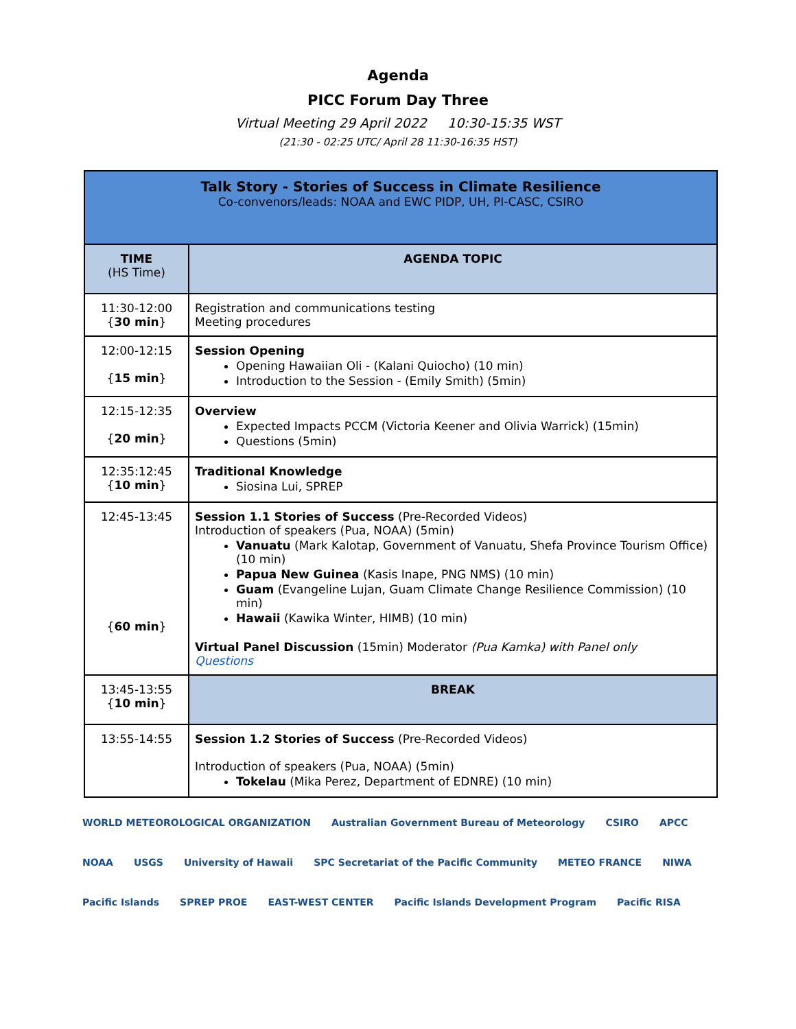Agenda
PICC Forum Day Three
Virtual Meeting 29 April 2022 10:30-15:35 WST
(21:30 - 02:25 UTC/ April 28 11:30-16:35 HST)
| Talk Story - Stories of Success in Climate Resilience Co-convenors/leads: NOAA and EWC PIDP, UH, PI-CASC, CSIRO | |
| TIME (HS Time) | AGENDA TOPIC |
| 11:30-12:00 { 30 min } | Registration and communications testing Meeting procedures |
| 12:00-12:15 { 15 min } | Session Opening Opening Hawaiian Oli - (Kalani Quiocho) (10 min) Introduction to the Session - (Emily Smith) (5min) |
| 12:15-12:35 { 20 min } | Overview Expected Impacts PCCM (Victoria Keener and Olivia Warrick) (15min) Questions (5min) |
| 12:35:12:45 { 10 min } | Traditional Knowledge Siosina Lui, SPREP |
| 12:45-13:45 { 60 min } | Session 1.1 Stories of Success (Pre-Recorded Videos) Introduction of speakers (Pua, NOAA) (5min) Vanuatu (Mark Kalotap, Government of Vanuatu, Shefa Province Tourism Office) (10 min) Papua New Guinea (Kasis Inape, PNG NMS) (10 min) Guam (Evangeline Lujan, Guam Climate Change Resilience Commission) (10 min) Hawaii (Kawika Winter, HIMB) (10 min) Virtual Panel Discussion (15min) Moderator (Pua Kamka) with Panel only Questions |
| 13:45-13:55 { 10 min } | BREAK |
| 13:55-14:55 | Session 1.2 Stories of Success (Pre-Recorded Videos) Introduction of speakers (Pua, NOAA) (5min) Tokelau (Mika Perez, Department of EDNRE) (10 min) |
WORLD METEOROLOGICAL ORGANIZATION Australian Government Bureau of Meteorology CSIRO APCC NOAA USGS University of Hawaii SPC Secretariat of the Pacific Community METEO FRANCE NIWA Pacific Islands SPREP PROE EAST-WEST CENTER Pacific Islands Development Program Pacific RISA